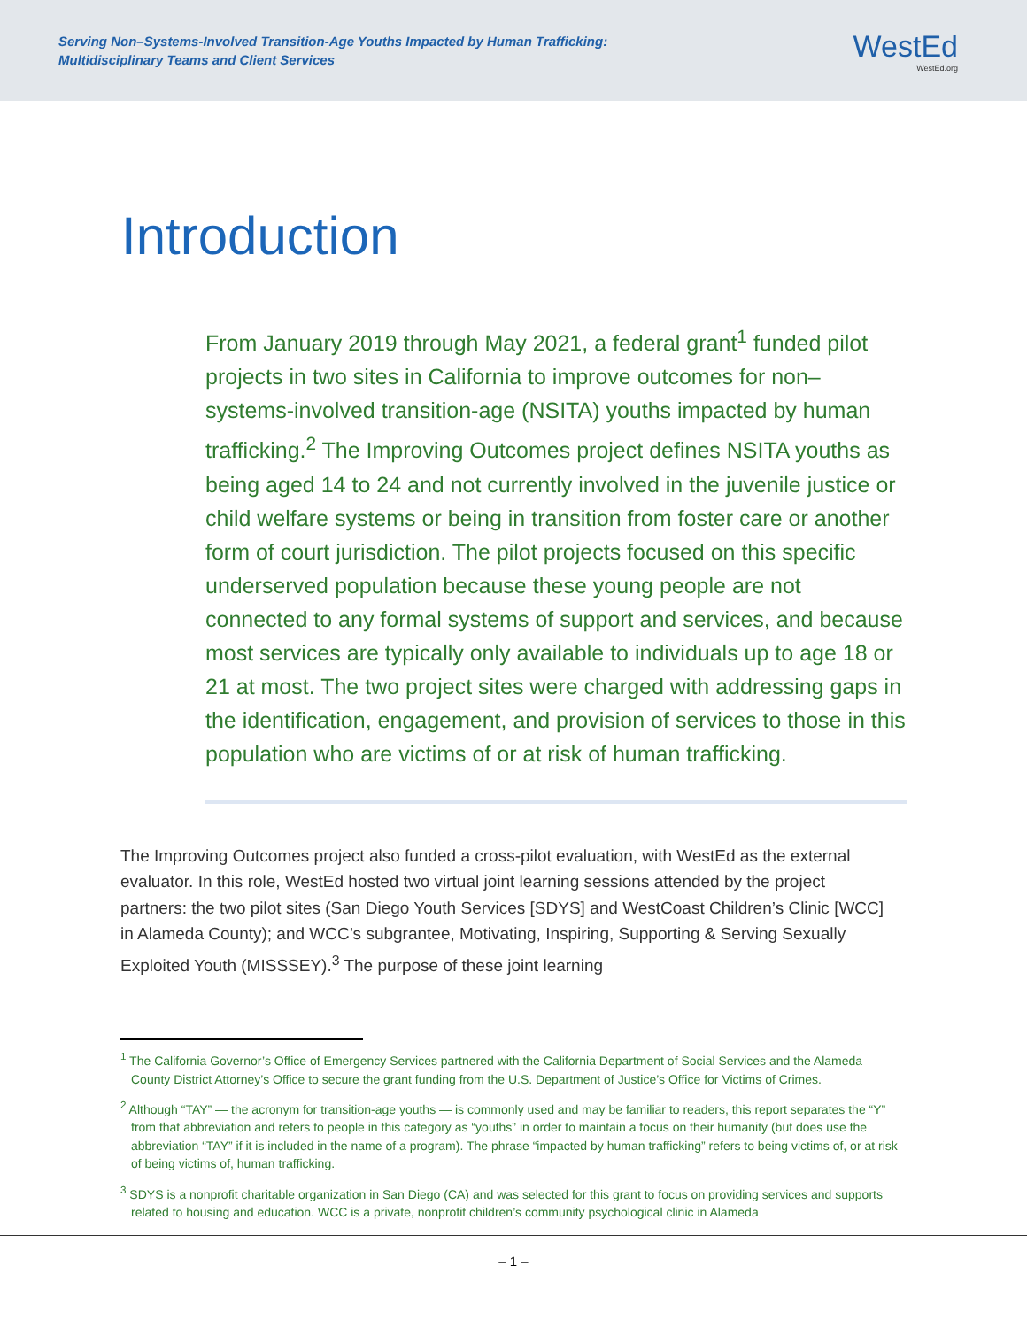Serving Non–Systems-Involved Transition-Age Youths Impacted by Human Trafficking:
Multidisciplinary Teams and Client Services
WestEd
WestEd.org
Introduction
From January 2019 through May 2021, a federal grant<sup>1</sup> funded pilot projects in two sites in California to improve outcomes for non–systems-involved transition-age (NSITA) youths impacted by human trafficking.<sup>2</sup> The Improving Outcomes project defines NSITA youths as being aged 14 to 24 and not currently involved in the juvenile justice or child welfare systems or being in transition from foster care or another form of court jurisdiction. The pilot projects focused on this specific underserved population because these young people are not connected to any formal systems of support and services, and because most services are typically only available to individuals up to age 18 or 21 at most. The two project sites were charged with addressing gaps in the identification, engagement, and provision of services to those in this population who are victims of or at risk of human trafficking.
The Improving Outcomes project also funded a cross-pilot evaluation, with WestEd as the external evaluator. In this role, WestEd hosted two virtual joint learning sessions attended by the project partners: the two pilot sites (San Diego Youth Services [SDYS] and WestCoast Children’s Clinic [WCC] in Alameda County); and WCC’s subgrantee, Motivating, Inspiring, Supporting & Serving Sexually Exploited Youth (MISSSEY).<sup>3</sup> The purpose of these joint learning
<sup>1</sup> The California Governor’s Office of Emergency Services partnered with the California Department of Social Services and the Alameda County District Attorney’s Office to secure the grant funding from the U.S. Department of Justice’s Office for Victims of Crimes.
<sup>2</sup> Although “TAY” — the acronym for transition-age youths — is commonly used and may be familiar to readers, this report separates the “Y” from that abbreviation and refers to people in this category as “youths” in order to maintain a focus on their humanity (but does use the abbreviation “TAY” if it is included in the name of a program). The phrase “impacted by human trafficking” refers to being victims of, or at risk of being victims of, human trafficking.
<sup>3</sup> SDYS is a nonprofit charitable organization in San Diego (CA) and was selected for this grant to focus on providing services and supports related to housing and education. WCC is a private, nonprofit children’s community psychological clinic in Alameda
– 1 –